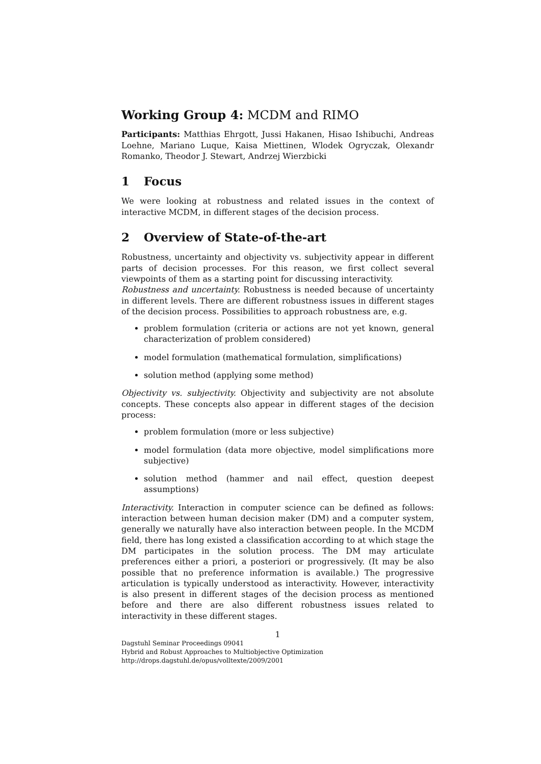Working Group 4: MCDM and RIMO
Participants: Matthias Ehrgott, Jussi Hakanen, Hisao Ishibuchi, Andreas Loehne, Mariano Luque, Kaisa Miettinen, Wlodek Ogryczak, Olexandr Romanko, Theodor J. Stewart, Andrzej Wierzbicki
1 Focus
We were looking at robustness and related issues in the context of interactive MCDM, in different stages of the decision process.
2 Overview of State-of-the-art
Robustness, uncertainty and objectivity vs. subjectivity appear in different parts of decision processes. For this reason, we first collect several viewpoints of them as a starting point for discussing interactivity.
Robustness and uncertainty. Robustness is needed because of uncertainty in different levels. There are different robustness issues in different stages of the decision process. Possibilities to approach robustness are, e.g.
problem formulation (criteria or actions are not yet known, general characterization of problem considered)
model formulation (mathematical formulation, simplifications)
solution method (applying some method)
Objectivity vs. subjectivity. Objectivity and subjectivity are not absolute concepts. These concepts also appear in different stages of the decision process:
problem formulation (more or less subjective)
model formulation (data more objective, model simplifications more subjective)
solution method (hammer and nail effect, question deepest assumptions)
Interactivity. Interaction in computer science can be defined as follows: interaction between human decision maker (DM) and a computer system, generally we naturally have also interaction between people. In the MCDM field, there has long existed a classification according to at which stage the DM participates in the solution process. The DM may articulate preferences either a priori, a posteriori or progressively. (It may be also possible that no preference information is available.) The progressive articulation is typically understood as interactivity. However, interactivity is also present in different stages of the decision process as mentioned before and there are also different robustness issues related to interactivity in these different stages.
1
Dagstuhl Seminar Proceedings 09041
Hybrid and Robust Approaches to Multiobjective Optimization
http://drops.dagstuhl.de/opus/volltexte/2009/2001